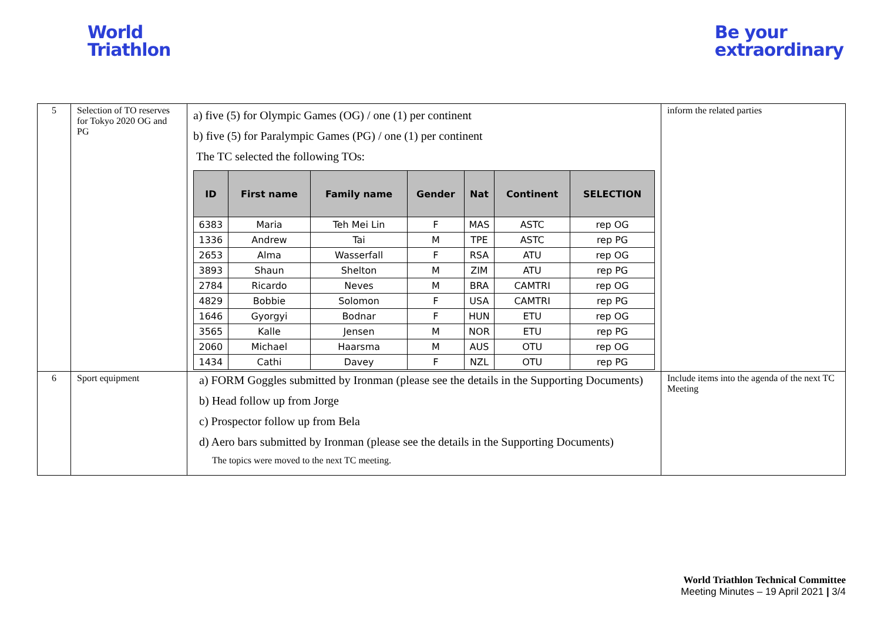World
Triathlon
Be your
extraordinary
| 5 | Selection of TO reserves for Tokyo 2020 OG and PG | a) five (5) for Olympic Games (OG) / one (1) per continent b) five (5) for Paralympic Games (PG) / one (1) per continent The TC selected the following TOs: / ID / First name / Family name / Gender / Nat / Continent / SELECTION / / --- / --- / --- / --- / --- / --- / --- / / 6383 / Maria / Teh Mei Lin / F / MAS / ASTC / rep OG / / 1336 / Andrew / Tai / M / TPE / ASTC / rep PG / / 2653 / Alma / Wasserfall / F / RSA / ATU / rep OG / / 3893 / Shaun / Shelton / M / ZIM / ATU / rep PG / / 2784 / Ricardo / Neves / M / BRA / CAMTRI / rep OG / / 4829 / Bobbie / Solomon / F / USA / CAMTRI / rep PG / / 1646 / Gyorgyi / Bodnar / F / HUN / ETU / rep OG / / 3565 / Kalle / Jensen / M / NOR / ETU / rep PG / / 2060 / Michael / Haarsma / M / AUS / OTU / rep OG / / 1434 / Cathi / Davey / F / NZL / OTU / rep PG / | inform the related parties |
| 6 | Sport equipment | a) FORM Goggles submitted by Ironman (please see the details in the Supporting Documents) b) Head follow up from Jorge c) Prospector follow up from Bela d) Aero bars submitted by Ironman (please see the details in the Supporting Documents) The topics were moved to the next TC meeting. | Include items into the agenda of the next TC Meeting |
World Triathlon Technical Committee
Meeting Minutes – 19 April 2021 | 3/4